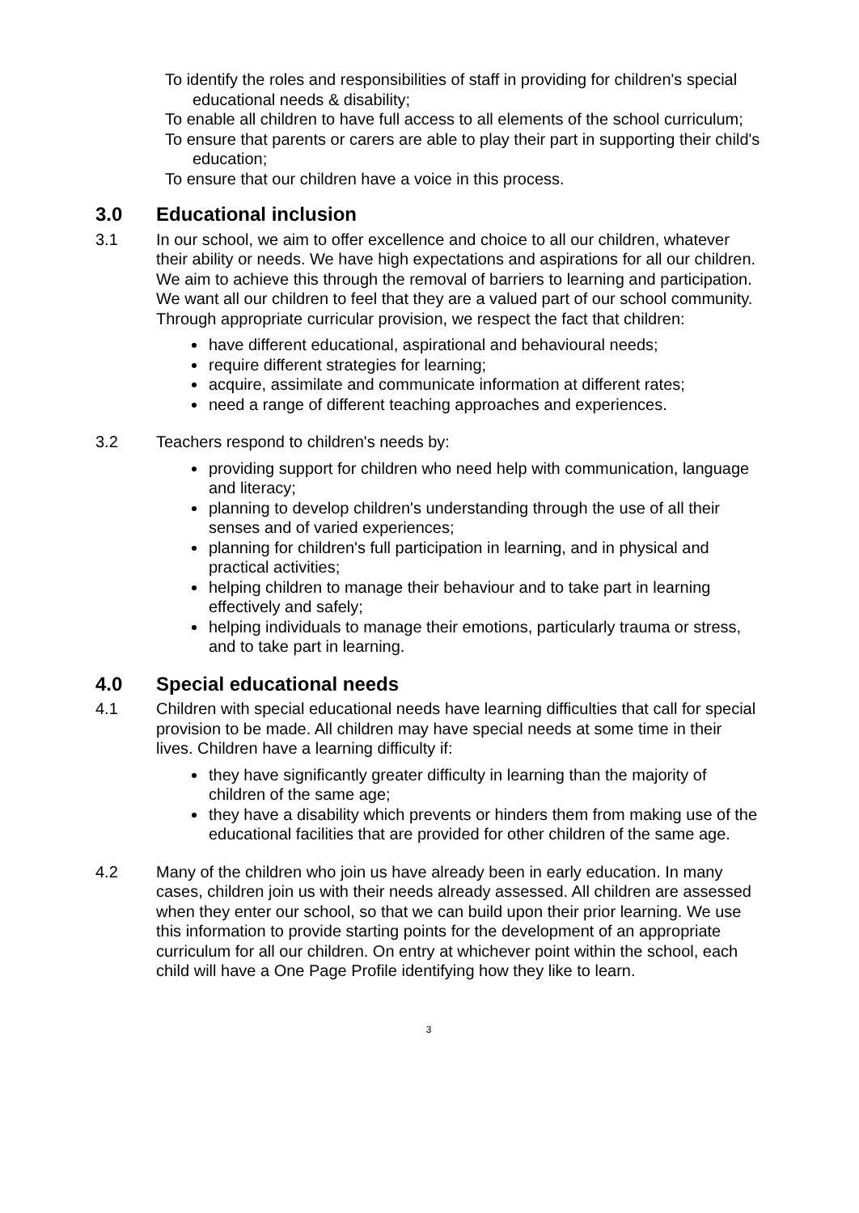To identify the roles and responsibilities of staff in providing for children's special educational needs & disability;
To enable all children to have full access to all elements of the school curriculum;
To ensure that parents or carers are able to play their part in supporting their child's education;
To ensure that our children have a voice in this process.
3.0 Educational inclusion
3.1 In our school, we aim to offer excellence and choice to all our children, whatever their ability or needs. We have high expectations and aspirations for all our children. We aim to achieve this through the removal of barriers to learning and participation. We want all our children to feel that they are a valued part of our school community. Through appropriate curricular provision, we respect the fact that children:
have different educational, aspirational and behavioural needs;
require different strategies for learning;
acquire, assimilate and communicate information at different rates;
need a range of different teaching approaches and experiences.
3.2 Teachers respond to children's needs by:
providing support for children who need help with communication, language and literacy;
planning to develop children's understanding through the use of all their senses and of varied experiences;
planning for children's full participation in learning, and in physical and practical activities;
helping children to manage their behaviour and to take part in learning effectively and safely;
helping individuals to manage their emotions, particularly trauma or stress, and to take part in learning.
4.0 Special educational needs
4.1 Children with special educational needs have learning difficulties that call for special provision to be made. All children may have special needs at some time in their lives. Children have a learning difficulty if:
they have significantly greater difficulty in learning than the majority of children of the same age;
they have a disability which prevents or hinders them from making use of the educational facilities that are provided for other children of the same age.
4.2 Many of the children who join us have already been in early education. In many cases, children join us with their needs already assessed. All children are assessed when they enter our school, so that we can build upon their prior learning. We use this information to provide starting points for the development of an appropriate curriculum for all our children. On entry at whichever point within the school, each child will have a One Page Profile identifying how they like to learn.
3